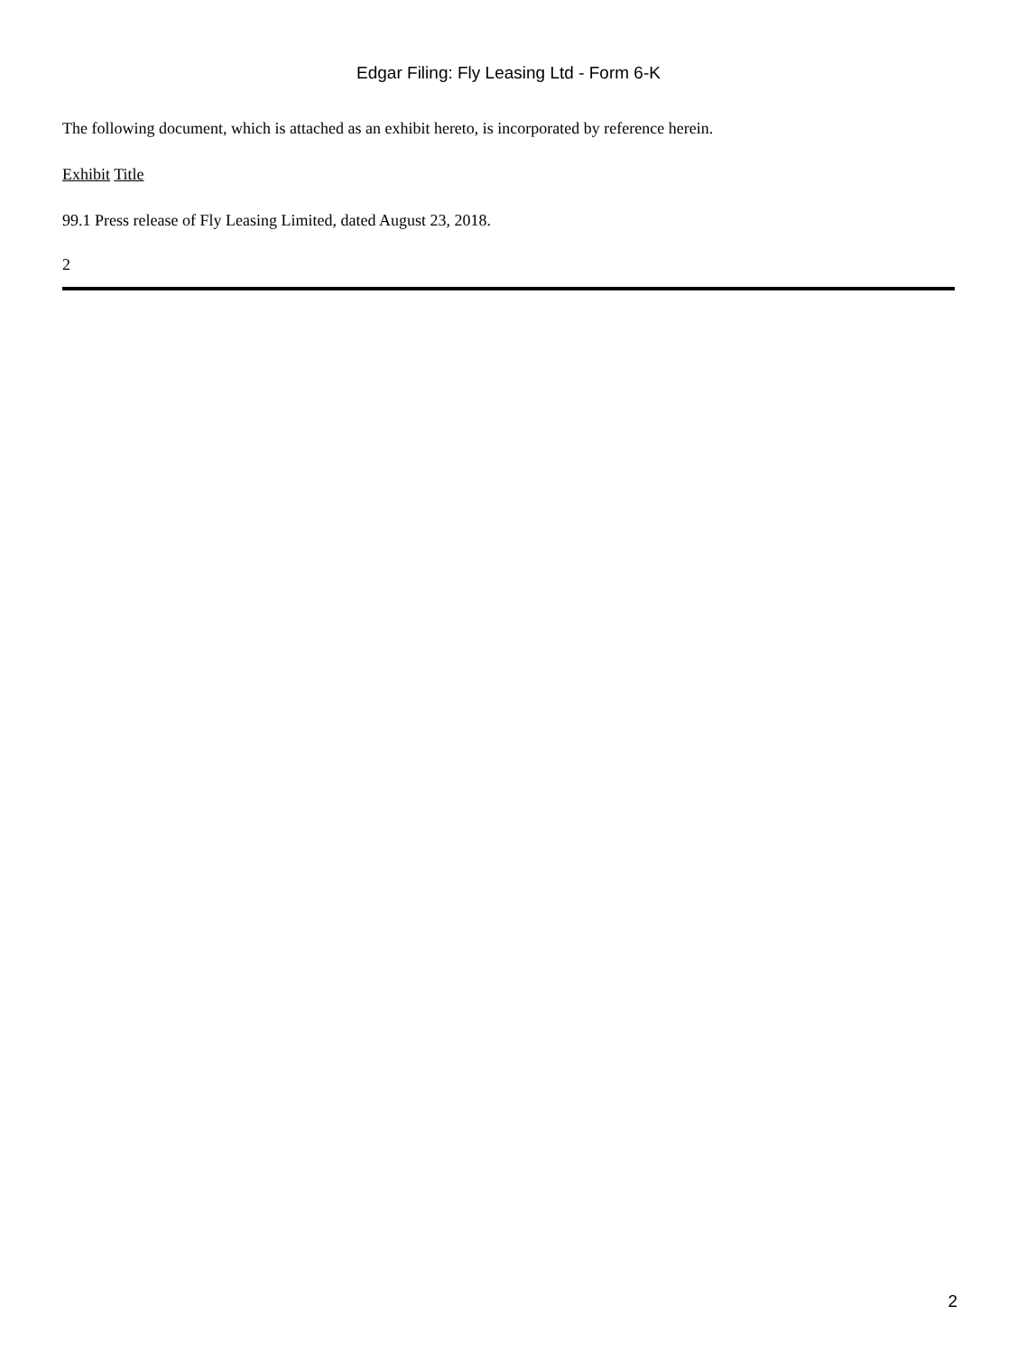Edgar Filing: Fly Leasing Ltd - Form 6-K
The following document, which is attached as an exhibit hereto, is incorporated by reference herein.
Exhibit Title
99.1 Press release of Fly Leasing Limited, dated August 23, 2018.
2
2